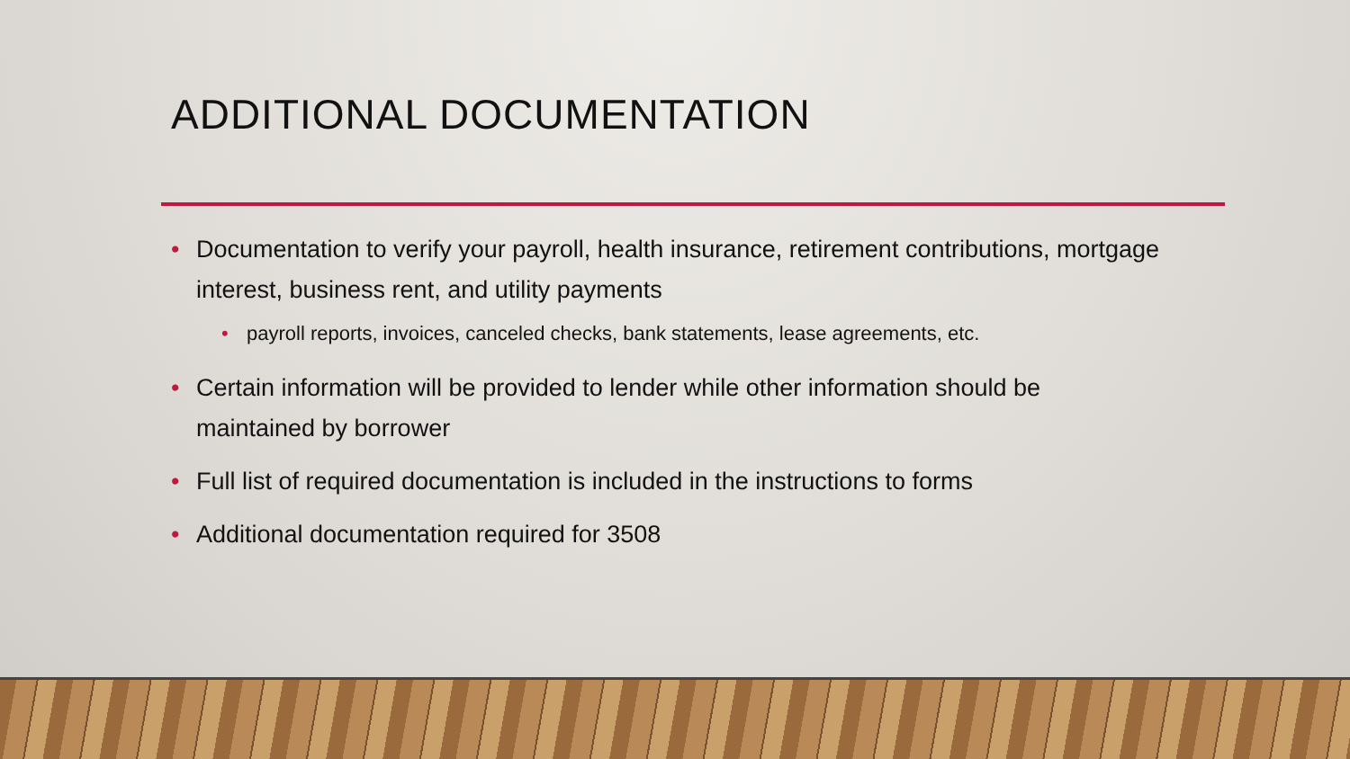ADDITIONAL DOCUMENTATION
• Documentation to verify your payroll, health insurance, retirement contributions, mortgage interest, business rent, and utility payments
• payroll reports, invoices, canceled checks, bank statements, lease agreements, etc.
• Certain information will be provided to lender while other information should be maintained by borrower
• Full list of required documentation is included in the instructions to forms
• Additional documentation required for 3508